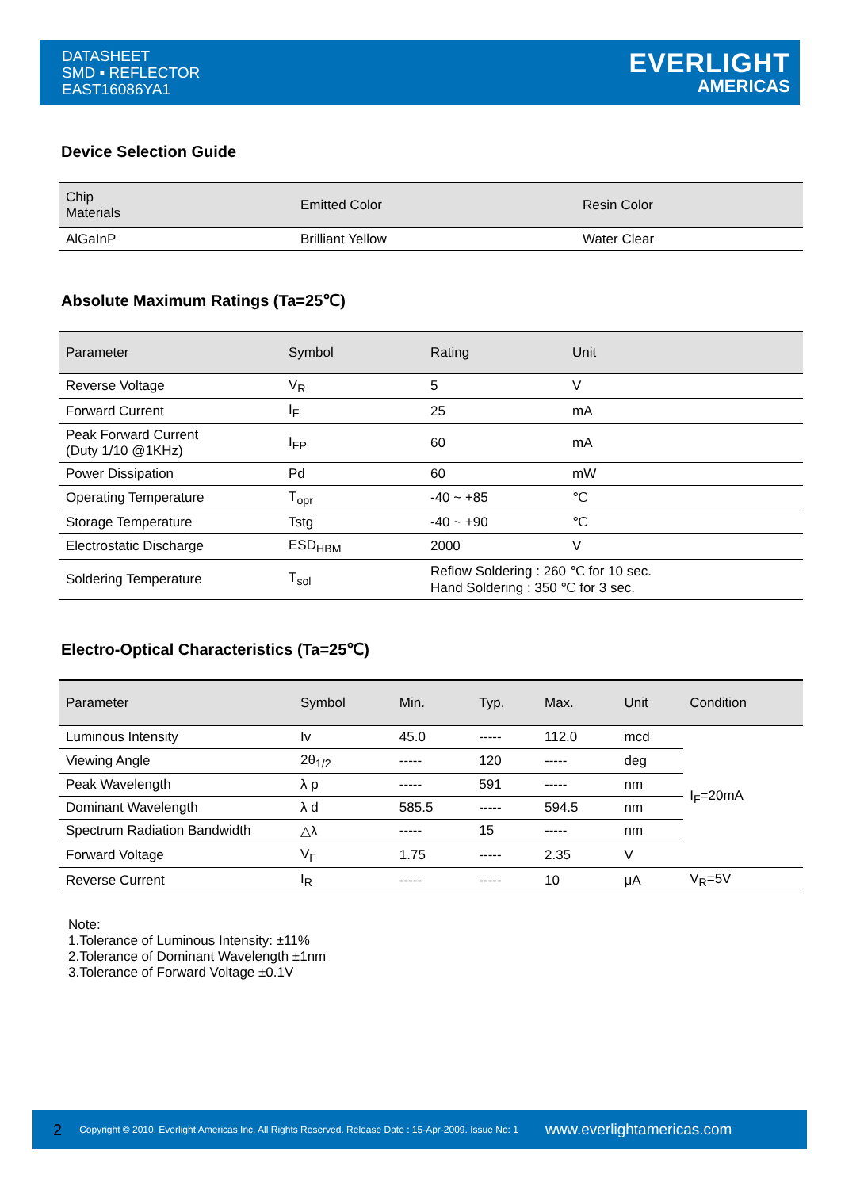DATASHEET
SMD ▪ REFLECTOR
EAST16086YA1
EVERLIGHT
AMERICAS
Device Selection Guide
| Chip Materials | Emitted Color | Resin Color |
| --- | --- | --- |
| AlGaInP | Brilliant Yellow | Water Clear |
Absolute Maximum Ratings (Ta=25℃)
| Parameter | Symbol | Rating | Unit |
| --- | --- | --- | --- |
| Reverse Voltage | V<sub>R</sub> | 5 | V |
| Forward Current | I<sub>F</sub> | 25 | mA |
| Peak Forward Current (Duty 1/10 @1KHz) | I<sub>FP</sub> | 60 | mA |
| Power Dissipation | Pd | 60 | mW |
| Operating Temperature | T<sub>opr</sub> | -40 ~ +85 | ℃ |
| Storage Temperature | Tstg | -40 ~ +90 | ℃ |
| Electrostatic Discharge | ESD<sub>HBM</sub> | 2000 | V |
| Soldering Temperature | T<sub>sol</sub> | Reflow Soldering : 260 ℃ for 10 sec. Hand Soldering : 350 ℃ for 3 sec. | |
Electro-Optical Characteristics (Ta=25℃)
| Parameter | Symbol | Min. | Typ. | Max. | Unit | Condition |
| --- | --- | --- | --- | --- | --- | --- |
| Luminous Intensity | Iv | 45.0 | ----- | 112.0 | mcd | I<sub>F</sub>=20mA |
| Viewing Angle | 2θ<sub>1/2</sub> | ----- | 120 | ----- | deg | |
| Peak Wavelength | λ p | ----- | 591 | ----- | nm | |
| Dominant Wavelength | λ d | 585.5 | ----- | 594.5 | nm | |
| Spectrum Radiation Bandwidth | △λ | ----- | 15 | ----- | nm | |
| Forward Voltage | V<sub>F</sub> | 1.75 | ----- | 2.35 | V | |
| Reverse Current | I<sub>R</sub> | ----- | ----- | 10 | μA | V<sub>R</sub>=5V |
Note:
1.Tolerance of Luminous Intensity: ±11%
2.Tolerance of Dominant Wavelength ±1nm
3.Tolerance of Forward Voltage ±0.1V
2 Copyright © 2010, Everlight Americas Inc. All Rights Reserved. Release Date : 15-Apr-2009. Issue No: 1 www.everlightamericas.com